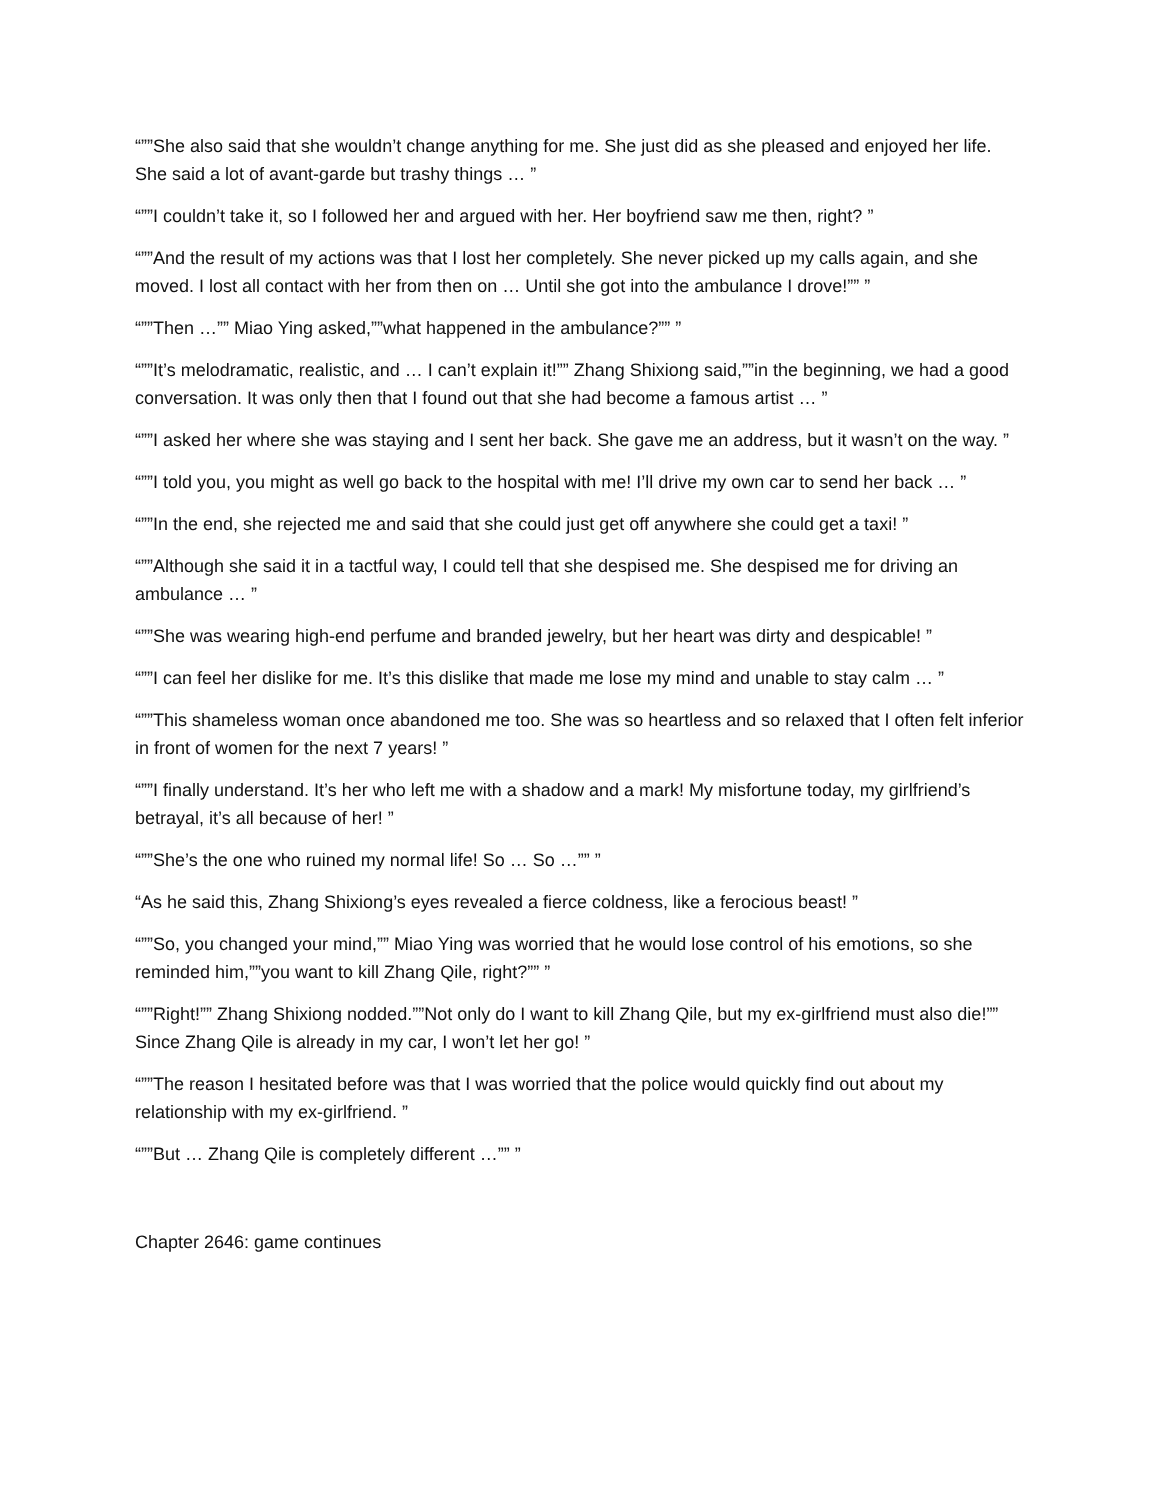“””She also said that she wouldn’t change anything for me. She just did as she pleased and enjoyed her life. She said a lot of avant-garde but trashy things … ”
“””I couldn’t take it, so I followed her and argued with her. Her boyfriend saw me then, right? ”
“””And the result of my actions was that I lost her completely. She never picked up my calls again, and she moved. I lost all contact with her from then on … Until she got into the ambulance I drove!”” ”
“””Then …”” Miao Ying asked,””what happened in the ambulance?”” ”
“””It’s melodramatic, realistic, and … I can’t explain it!”” Zhang Shixiong said,””in the beginning, we had a good conversation. It was only then that I found out that she had become a famous artist … ”
“””I asked her where she was staying and I sent her back. She gave me an address, but it wasn’t on the way. ”
“””I told you, you might as well go back to the hospital with me! I’ll drive my own car to send her back … ”
“””In the end, she rejected me and said that she could just get off anywhere she could get a taxi! ”
“””Although she said it in a tactful way, I could tell that she despised me. She despised me for driving an ambulance … ”
“””She was wearing high-end perfume and branded jewelry, but her heart was dirty and despicable! ”
“””I can feel her dislike for me. It’s this dislike that made me lose my mind and unable to stay calm … ”
“””This shameless woman once abandoned me too. She was so heartless and so relaxed that I often felt inferior in front of women for the next 7 years! ”
“””I finally understand. It’s her who left me with a shadow and a mark! My misfortune today, my girlfriend’s betrayal, it’s all because of her! ”
“””She’s the one who ruined my normal life! So … So …”” ”
“As he said this, Zhang Shixiong’s eyes revealed a fierce coldness, like a ferocious beast! ”
“””So, you changed your mind,”” Miao Ying was worried that he would lose control of his emotions, so she reminded him,””you want to kill Zhang Qile, right?”” ”
“””Right!”” Zhang Shixiong nodded.””Not only do I want to kill Zhang Qile, but my ex-girlfriend must also die!”” Since Zhang Qile is already in my car, I won’t let her go! ”
“””The reason I hesitated before was that I was worried that the police would quickly find out about my relationship with my ex-girlfriend. ”
“””But … Zhang Qile is completely different …”” ”
Chapter 2646: game continues